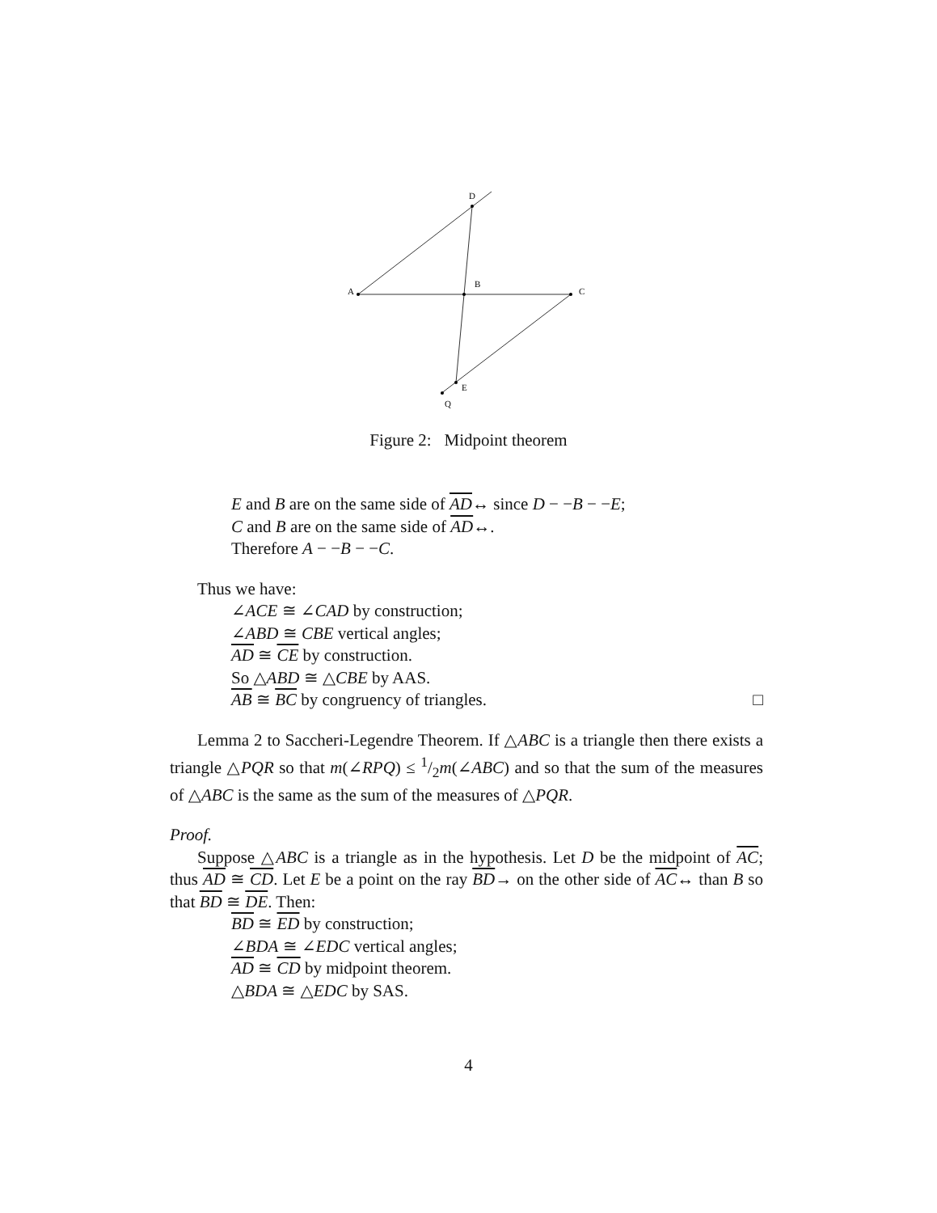D
A
B
C
E
Q
Figure 2: Midpoint theorem
E and B are on the same side of AD↔ since D − −B − −E;
C and B are on the same side of AD↔.
Therefore A − −B − −C.
Thus we have:
∠ACE ≅ ∠CAD by construction;
∠ABD ≅ CBE vertical angles;
AD ≅ CE by construction.
So △ABD ≅ △CBE by AAS.
AB ≅ BC by congruency of triangles. □
Lemma 2 to Saccheri-Legendre Theorem. If △ABC is a triangle then there exists a triangle △PQR so that m(∠RPQ) ≤ 1/2m(∠ABC) and so that the sum of the measures of △ABC is the same as the sum of the measures of △PQR.
Proof.
Suppose △ABC is a triangle as in the hypothesis. Let D be the midpoint of AC; thus AD ≅ CD. Let E be a point on the ray BD→ on the other side of AC↔ than B so that BD ≅ DE. Then:
BD ≅ ED by construction;
∠BDA ≅ ∠EDC vertical angles;
AD ≅ CD by midpoint theorem.
△BDA ≅ △EDC by SAS.
4